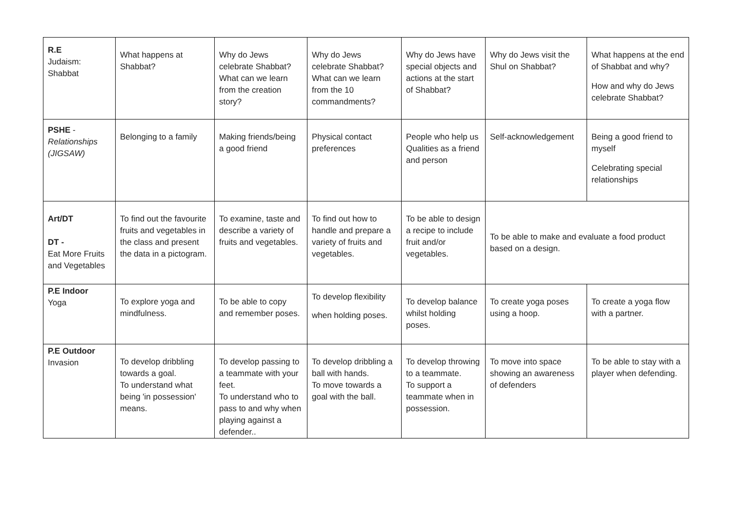| R.E Judaism: Shabbat | What happens at Shabbat? | Why do Jews celebrate Shabbat? What can we learn from the creation story? | Why do Jews celebrate Shabbat? What can we learn from the 10 commandments? | Why do Jews have special objects and actions at the start of Shabbat? | Why do Jews visit the Shul on Shabbat? | What happens at the end of Shabbat and why? How and why do Jews celebrate Shabbat? |
| PSHE - Relationships (JIGSAW) | Belonging to a family | Making friends/being a good friend | Physical contact preferences | People who help us Qualities as a friend and person | Self-acknowledgement | Being a good friend to myself Celebrating special relationships |
| Art/DT DT - Eat More Fruits and Vegetables | To find out the favourite fruits and vegetables in the class and present the data in a pictogram. | To examine, taste and describe a variety of fruits and vegetables. | To find out how to handle and prepare a variety of fruits and vegetables. | To be able to design a recipe to include fruit and/or vegetables. | To be able to make and evaluate a food product based on a design. | |
| P.E Indoor Yoga | To explore yoga and mindfulness. | To be able to copy and remember poses. | To develop flexibility when holding poses. | To develop balance whilst holding poses. | To create yoga poses using a hoop. | To create a yoga flow with a partner. |
| P.E Outdoor Invasion | To develop dribbling towards a goal. To understand what being 'in possession' means. | To develop passing to a teammate with your feet. To understand who to pass to and why when playing against a defender.. | To develop dribbling a ball with hands. To move towards a goal with the ball. | To develop throwing to a teammate. To support a teammate when in possession. | To move into space showing an awareness of defenders | To be able to stay with a player when defending. |